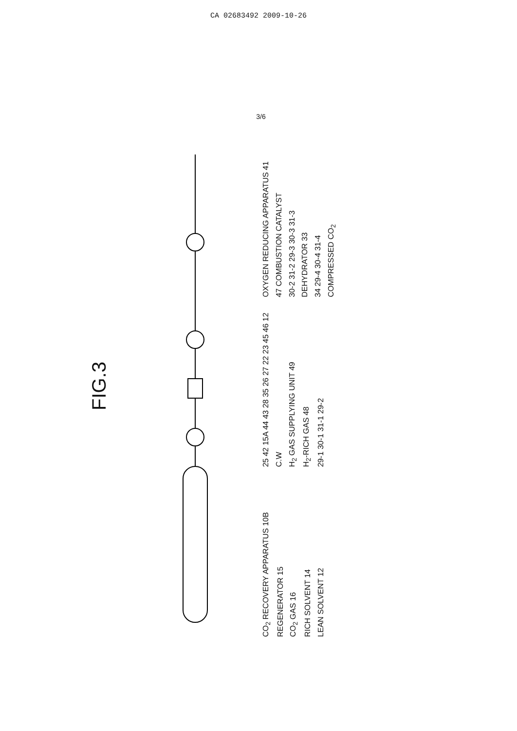CA 02683492 2009-10-26
3/6
FIG.3
CO<sub>2</sub> RECOVERY APPARATUS 10B
REGENERATOR 15
CO<sub>2</sub> GAS 16
RICH SOLVENT 14
LEAN SOLVENT 12
25 42 15A 44 43 28 35 26 27 22 23 45 46 12
C.W
H<sub>2</sub> GAS SUPPLYING UNIT 49
H<sub>2</sub>-RICH GAS 48
29-1 30-1 31-1 29-2
OXYGEN REDUCING APPARATUS 41
47 COMBUSTION CATALYST
30-2 31-2 29-3 30-3 31-3
DEHYDRATOR 33
34 29-4 30-4 31-4
COMPRESSED CO<sub>2</sub>